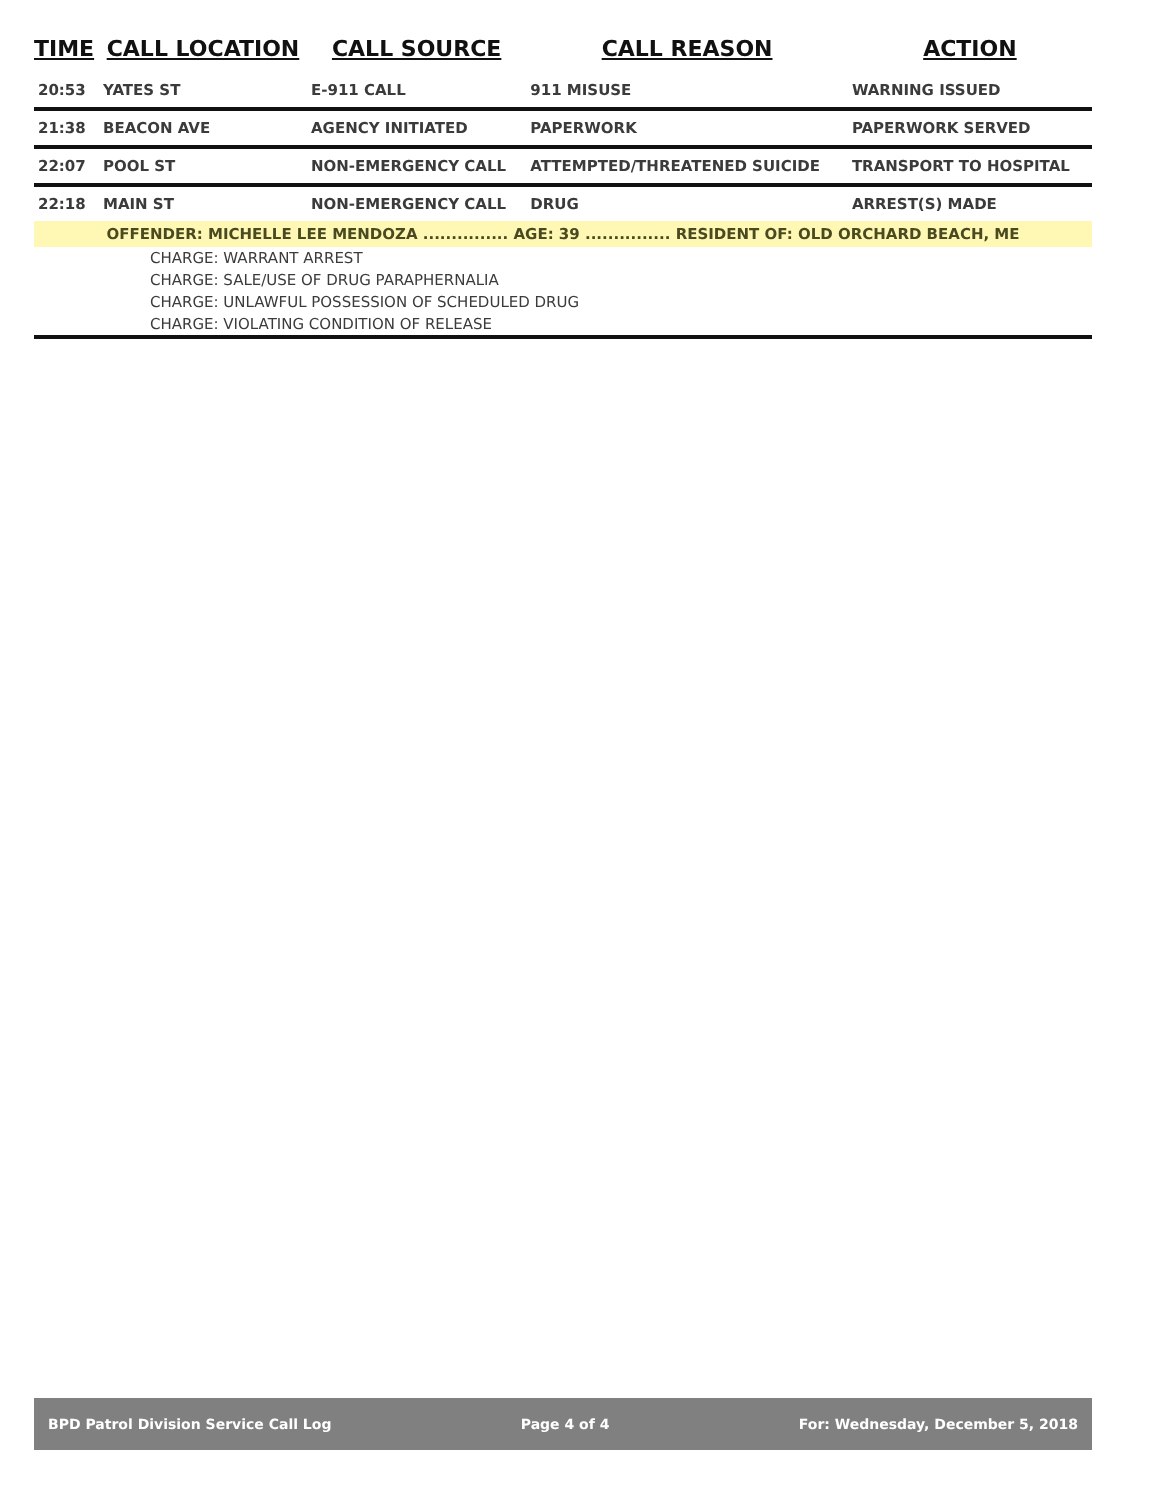| TIME | CALL LOCATION | CALL SOURCE | CALL REASON | ACTION |
| --- | --- | --- | --- | --- |
| 20:53 | YATES ST | E-911 CALL | 911 MISUSE | WARNING ISSUED |
| 21:38 | BEACON AVE | AGENCY INITIATED | PAPERWORK | PAPERWORK SERVED |
| 22:07 | POOL ST | NON-EMERGENCY CALL | ATTEMPTED/THREATENED SUICIDE | TRANSPORT TO HOSPITAL |
| 22:18 | MAIN ST | NON-EMERGENCY CALL | DRUG | ARREST(S) MADE |
| OFFENDER: MICHELLE LEE MENDOZA ............... AGE: 39 ............... RESIDENT OF: OLD ORCHARD BEACH, ME | | | | |
| CHARGE: WARRANT ARREST | | | | |
| CHARGE: SALE/USE OF DRUG PARAPHERNALIA | | | | |
| CHARGE: UNLAWFUL POSSESSION OF SCHEDULED DRUG | | | | |
| CHARGE: VIOLATING CONDITION OF RELEASE | | | | |
BPD Patrol Division Service Call Log Page 4 of 4 For: Wednesday, December 5, 2018